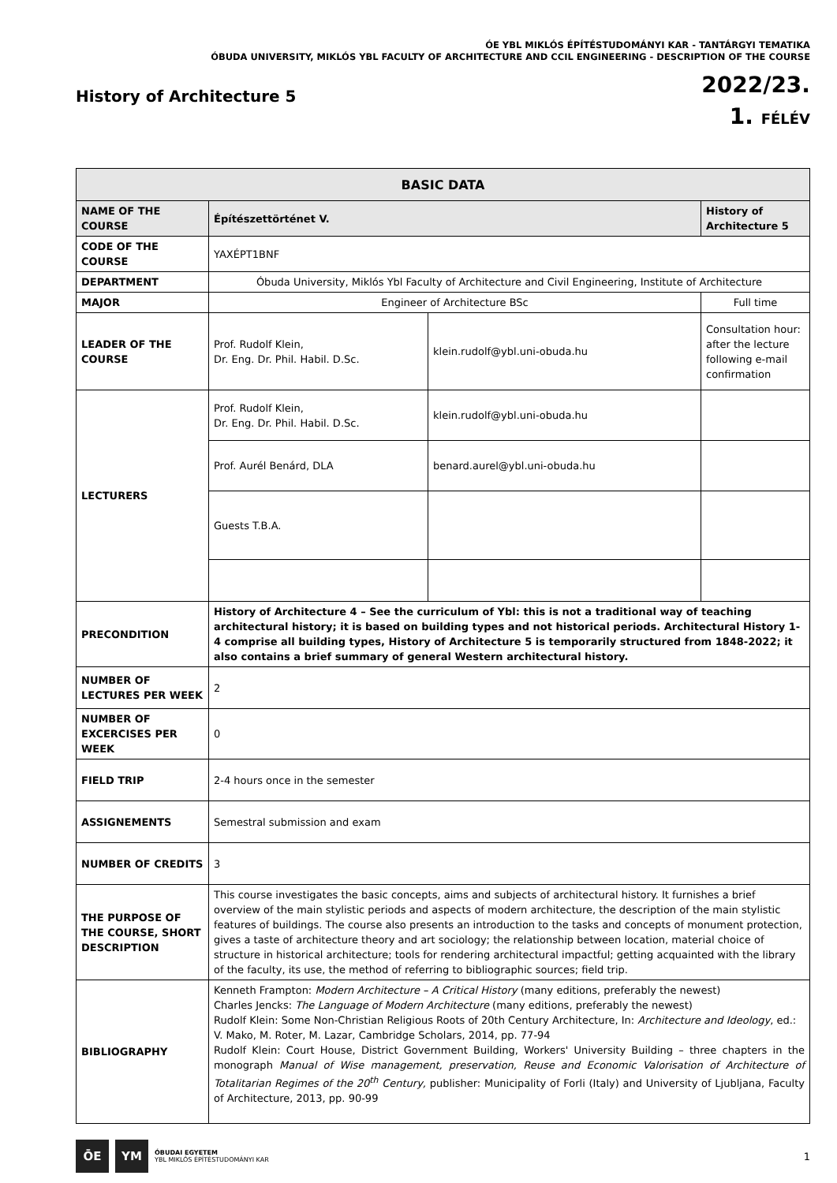ÓE YBL MIKLÓS ÉPÍTÉSTUDOMÁNYI KAR - TANTÁRGYI TEMATIKA
ÓBUDA UNIVERSITY, MIKLÓS YBL FACULTY OF ARCHITECTURE AND CCIL ENGINEERING - DESCRIPTION OF THE COURSE
History of Architecture 5
2022/23.
1. FÉLÉV
| BASIC DATA | | | |
| --- | --- | --- | --- |
| NAME OF THE COURSE | Építészettörténet V. | | History of Architecture 5 |
| CODE OF THE COURSE | YAXÉPT1BNF | | |
| DEPARTMENT | Óbuda University, Miklós Ybl Faculty of Architecture and Civil Engineering, Institute of Architecture | | |
| MAJOR | Engineer of Architecture BSc | | Full time |
| LEADER OF THE COURSE | Prof. Rudolf Klein, Dr. Eng. Dr. Phil. Habil. D.Sc. | klein.rudolf@ybl.uni-obuda.hu | Consultation hour: after the lecture following e-mail confirmation |
| LECTURERS | Prof. Rudolf Klein, Dr. Eng. Dr. Phil. Habil. D.Sc. | klein.rudolf@ybl.uni-obuda.hu | |
| | Prof. Aurél Benárd, DLA | benard.aurel@ybl.uni-obuda.hu | |
| | Guests T.B.A. | | |
| PRECONDITION | History of Architecture 4 – See the curriculum of Ybl: this is not a traditional way of teaching architectural history; it is based on building types and not historical periods. Architectural History 1-4 comprise all building types, History of Architecture 5 is temporarily structured from 1848-2022; it also contains a brief summary of general Western architectural history. | | |
| NUMBER OF LECTURES PER WEEK | 2 | | |
| NUMBER OF EXCERCISES PER WEEK | 0 | | |
| FIELD TRIP | 2-4 hours once in the semester | | |
| ASSIGNEMENTS | Semestral submission and exam | | |
| NUMBER OF CREDITS | 3 | | |
| THE PURPOSE OF THE COURSE, SHORT DESCRIPTION | This course investigates the basic concepts, aims and subjects of architectural history. It furnishes a brief overview of the main stylistic periods and aspects of modern architecture, the description of the main stylistic features of buildings. The course also presents an introduction to the tasks and concepts of monument protection, gives a taste of architecture theory and art sociology; the relationship between location, material choice of structure in historical architecture; tools for rendering architectural impactful; getting acquainted with the library of the faculty, its use, the method of referring to bibliographic sources; field trip. | | |
| BIBLIOGRAPHY | Kenneth Frampton: Modern Architecture – A Critical History (many editions, preferably the newest) Charles Jencks: The Language of Modern Architecture (many editions, preferably the newest) Rudolf Klein: Some Non-Christian Religious Roots of 20th Century Architecture, In: Architecture and Ideology , ed.: V. Mako, M. Roter, M. Lazar, Cambridge Scholars, 2014, pp. 77-94 Rudolf Klein: Court House, District Government Building, Workers' University Building – three chapters in the monograph Manual of Wise management, preservation, Reuse and Economic Valorisation of Architecture of Totalitarian Regimes of the 20<sup>th</sup> Century, publisher: Municipality of Forli (Italy) and University of Ljubljana, Faculty of Architecture, 2013, pp. 90-99 | | |
ŌE YM
ÓBUDAI EGYETEM
YBL MIKLÓS ÉPÍTÉSTUDOMÁNYI KAR
1